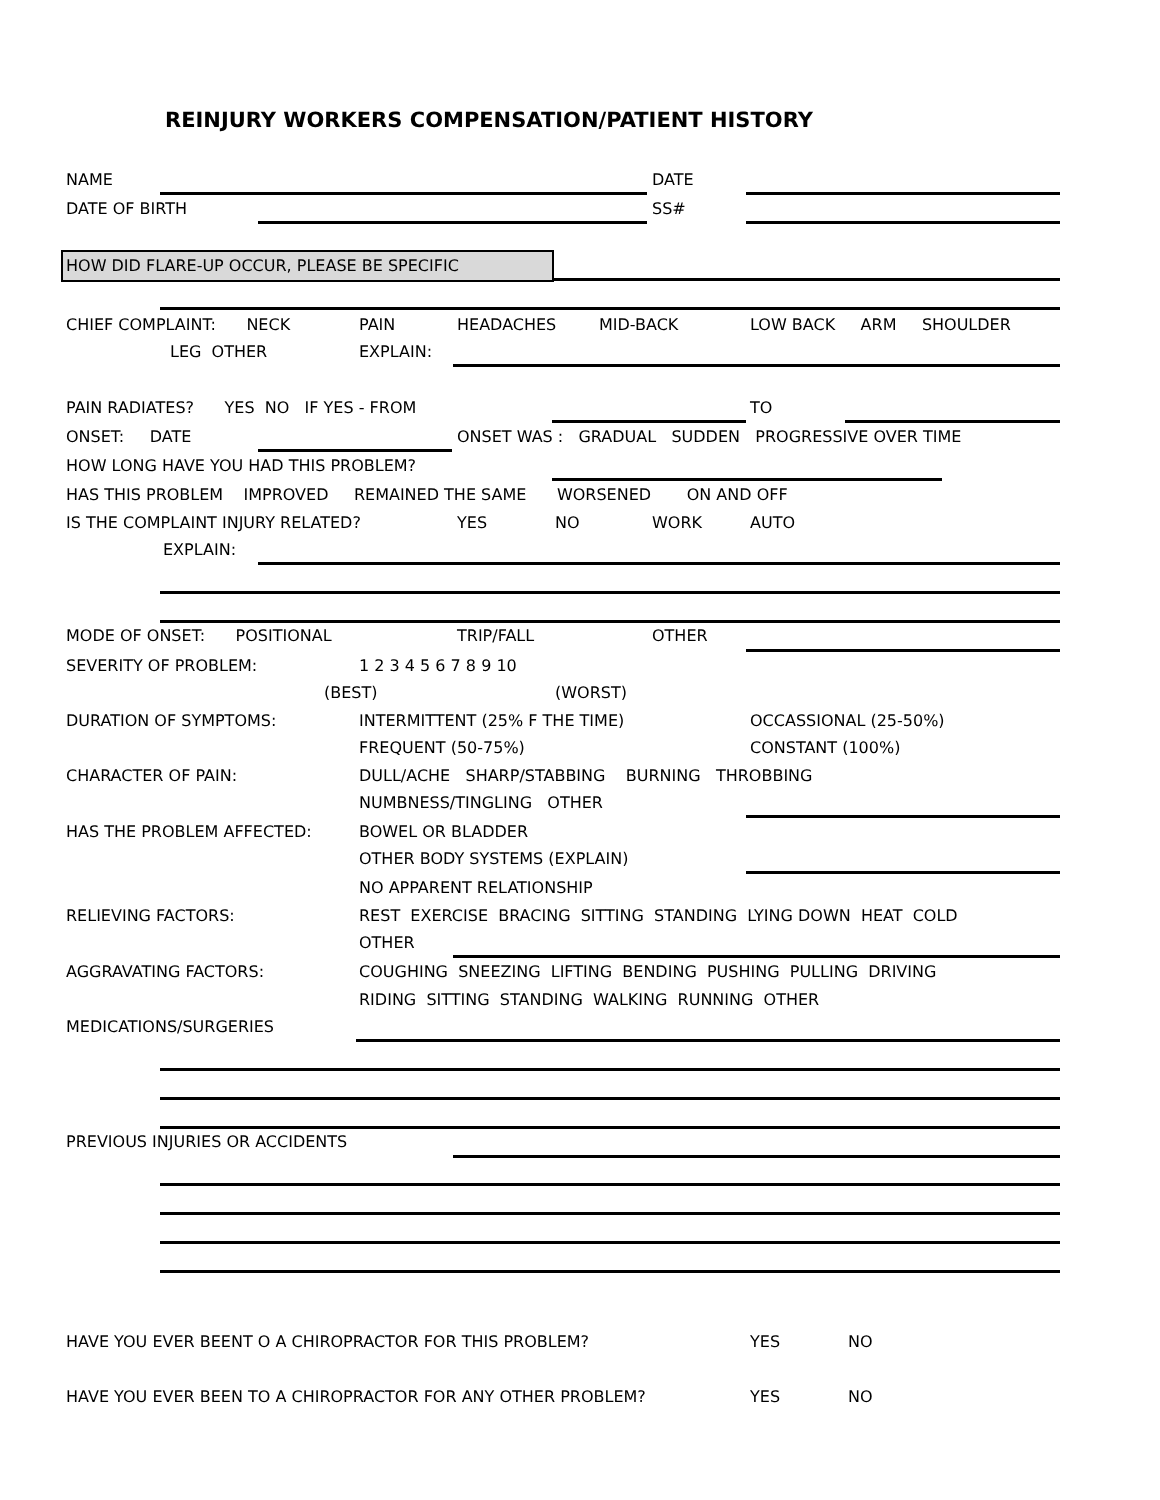REINJURY WORKERS COMPENSATION/PATIENT HISTORY
NAME DATE
DATE OF BIRTH SS#
HOW DID FLARE-UP OCCUR, PLEASE BE SPECIFIC
CHIEF COMPLAINT: NECK PAIN HEADACHES MID-BACK LOW BACK ARM SHOULDER
LEG OTHER EXPLAIN:
PAIN RADIATES? YES NO IF YES - FROM TO
ONSET: DATE ONSET WAS : GRADUAL SUDDEN PROGRESSIVE OVER TIME
HOW LONG HAVE YOU HAD THIS PROBLEM?
HAS THIS PROBLEM IMPROVED REMAINED THE SAME WORSENED ON AND OFF
IS THE COMPLAINT INJURY RELATED? YES NO WORK AUTO
EXPLAIN:
MODE OF ONSET: POSITIONAL TRIP/FALL OTHER
SEVERITY OF PROBLEM: 1 2 3 4 5 6 7 8 9 10
(BEST) (WORST)
DURATION OF SYMPTOMS: INTERMITTENT (25% F THE TIME) OCCASSIONAL (25-50%)
FREQUENT (50-75%) CONSTANT (100%)
CHARACTER OF PAIN: DULL/ACHE SHARP/STABBING BURNING THROBBING
NUMBNESS/TINGLING OTHER
HAS THE PROBLEM AFFECTED: BOWEL OR BLADDER
OTHER BODY SYSTEMS (EXPLAIN)
NO APPARENT RELATIONSHIP
RELIEVING FACTORS: REST EXERCISE BRACING SITTING STANDING LYING DOWN HEAT COLD
OTHER
AGGRAVATING FACTORS: COUGHING SNEEZING LIFTING BENDING PUSHING PULLING DRIVING
RIDING SITTING STANDING WALKING RUNNING OTHER
MEDICATIONS/SURGERIES
PREVIOUS INJURIES OR ACCIDENTS
HAVE YOU EVER BEENT O A CHIROPRACTOR FOR THIS PROBLEM? YES NO
HAVE YOU EVER BEEN TO A CHIROPRACTOR FOR ANY OTHER PROBLEM? YES NO